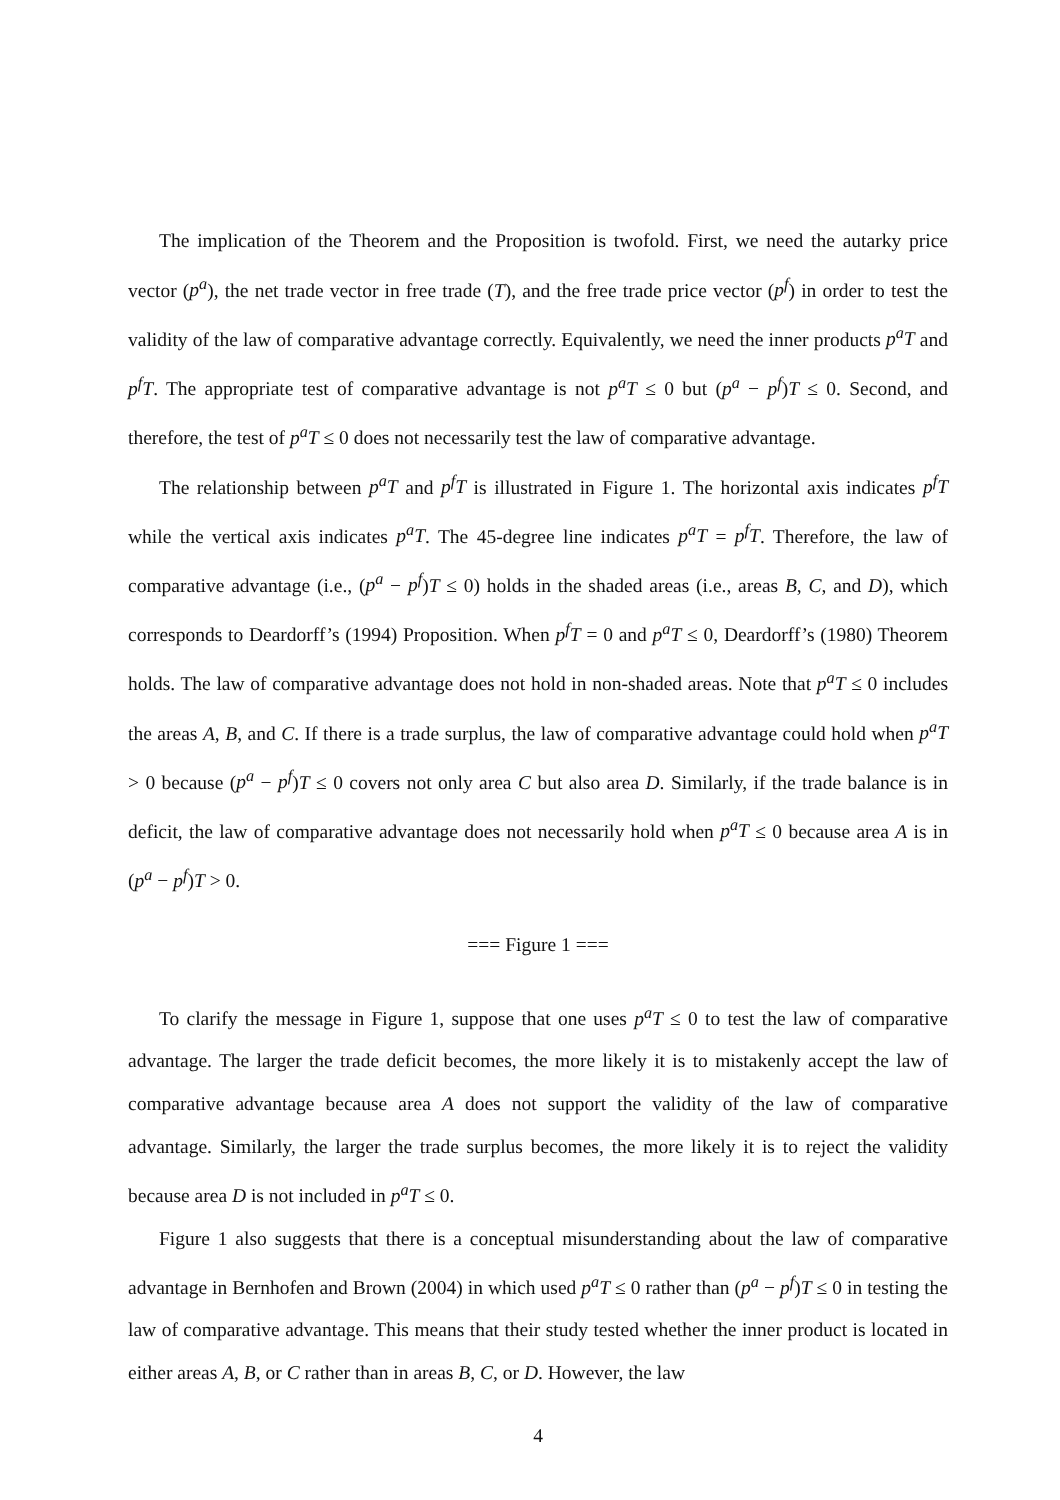The implication of the Theorem and the Proposition is twofold. First, we need the autarky price vector (p<sup>a</sup>), the net trade vector in free trade (T), and the free trade price vector (p<sup>f</sup>) in order to test the validity of the law of comparative advantage correctly. Equivalently, we need the inner products p<sup>a</sup>T and p<sup>f</sup>T. The appropriate test of comparative advantage is not p<sup>a</sup>T ≤ 0 but (p<sup>a</sup> − p<sup>f</sup>)T ≤ 0. Second, and therefore, the test of p<sup>a</sup>T ≤ 0 does not necessarily test the law of comparative advantage.
The relationship between p<sup>a</sup>T and p<sup>f</sup>T is illustrated in Figure 1. The horizontal axis indicates p<sup>f</sup>T while the vertical axis indicates p<sup>a</sup>T. The 45-degree line indicates p<sup>a</sup>T = p<sup>f</sup>T. Therefore, the law of comparative advantage (i.e., (p<sup>a</sup> − p<sup>f</sup>)T ≤ 0) holds in the shaded areas (i.e., areas B, C, and D), which corresponds to Deardorff’s (1994) Proposition. When p<sup>f</sup>T = 0 and p<sup>a</sup>T ≤ 0, Deardorff’s (1980) Theorem holds. The law of comparative advantage does not hold in non-shaded areas. Note that p<sup>a</sup>T ≤ 0 includes the areas A, B, and C. If there is a trade surplus, the law of comparative advantage could hold when p<sup>a</sup>T > 0 because (p<sup>a</sup> − p<sup>f</sup>)T ≤ 0 covers not only area C but also area D. Similarly, if the trade balance is in deficit, the law of comparative advantage does not necessarily hold when p<sup>a</sup>T ≤ 0 because area A is in (p<sup>a</sup> − p<sup>f</sup>)T > 0.
=== Figure 1 ===
To clarify the message in Figure 1, suppose that one uses p<sup>a</sup>T ≤ 0 to test the law of comparative advantage. The larger the trade deficit becomes, the more likely it is to mistakenly accept the law of comparative advantage because area A does not support the validity of the law of comparative advantage. Similarly, the larger the trade surplus becomes, the more likely it is to reject the validity because area D is not included in p<sup>a</sup>T ≤ 0.
Figure 1 also suggests that there is a conceptual misunderstanding about the law of comparative advantage in Bernhofen and Brown (2004) in which used p<sup>a</sup>T ≤ 0 rather than (p<sup>a</sup> − p<sup>f</sup>)T ≤ 0 in testing the law of comparative advantage. This means that their study tested whether the inner product is located in either areas A, B, or C rather than in areas B, C, or D. However, the law
4